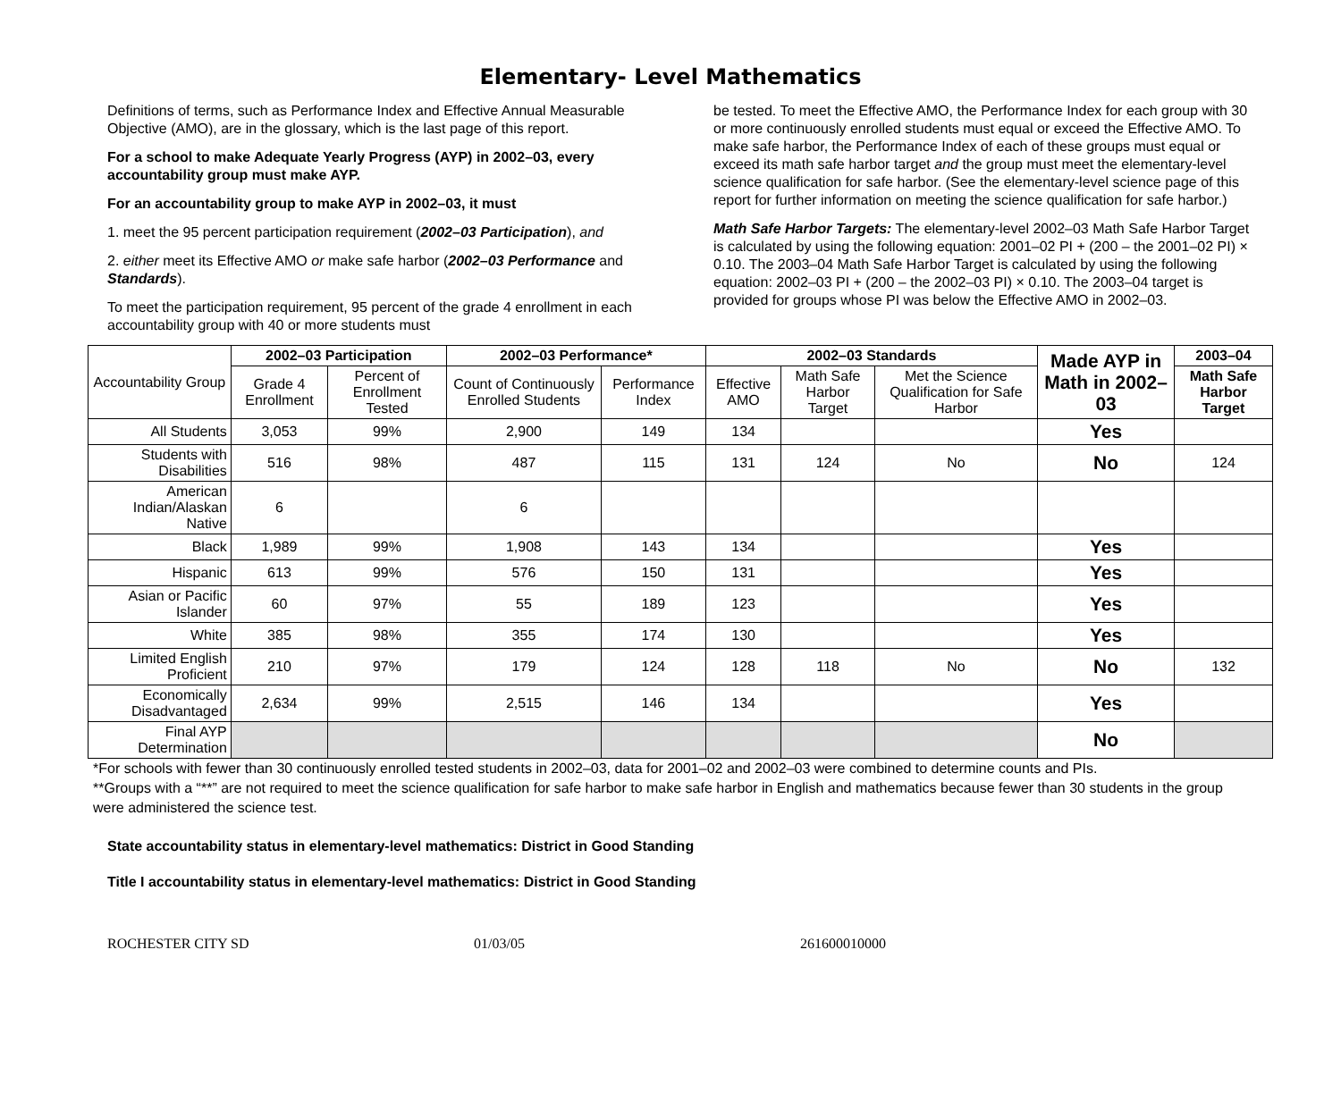Elementary- Level Mathematics
Definitions of terms, such as Performance Index and Effective Annual Measurable Objective (AMO), are in the glossary, which is the last page of this report.
For a school to make Adequate Yearly Progress (AYP) in 2002–03, every accountability group must make AYP.
For an accountability group to make AYP in 2002–03, it must
1. meet the 95 percent participation requirement (2002–03 Participation), and
2. either meet its Effective AMO or make safe harbor (2002–03 Performance and Standards).
To meet the participation requirement, 95 percent of the grade 4 enrollment in each accountability group with 40 or more students must
be tested. To meet the Effective AMO, the Performance Index for each group with 30 or more continuously enrolled students must equal or exceed the Effective AMO. To make safe harbor, the Performance Index of each of these groups must equal or exceed its math safe harbor target and the group must meet the elementary-level science qualification for safe harbor. (See the elementary-level science page of this report for further information on meeting the science qualification for safe harbor.)
Math Safe Harbor Targets: The elementary-level 2002–03 Math Safe Harbor Target is calculated by using the following equation: 2001–02 PI + (200 – the 2001–02 PI) × 0.10. The 2003–04 Math Safe Harbor Target is calculated by using the following equation: 2002–03 PI + (200 – the 2002–03 PI) × 0.10. The 2003–04 target is provided for groups whose PI was below the Effective AMO in 2002–03.
| Accountability Group | 2002–03 Participation | | 2002–03 Performance* | | 2002–03 Standards | | | Made AYP in Math in 2002–03 | 2003–04 |
| | Grade 4 Enrollment | Percent of Enrollment Tested | Count of Continuously Enrolled Students | Performance Index | Effective AMO | Math Safe Harbor Target | Met the Science Qualification for Safe Harbor | | Math Safe Harbor Target |
| All Students | 3,053 | 99% | 2,900 | 149 | 134 | | | Yes | |
| Students with Disabilities | 516 | 98% | 487 | 115 | 131 | 124 | No | No | 124 |
| American Indian/Alaskan Native | 6 | | 6 | | | | | | |
| Black | 1,989 | 99% | 1,908 | 143 | 134 | | | Yes | |
| Hispanic | 613 | 99% | 576 | 150 | 131 | | | Yes | |
| Asian or Pacific Islander | 60 | 97% | 55 | 189 | 123 | | | Yes | |
| White | 385 | 98% | 355 | 174 | 130 | | | Yes | |
| Limited English Proficient | 210 | 97% | 179 | 124 | 128 | 118 | No | No | 132 |
| Economically Disadvantaged | 2,634 | 99% | 2,515 | 146 | 134 | | | Yes | |
| Final AYP Determination | | | | | | | | No | |
*For schools with fewer than 30 continuously enrolled tested students in 2002–03, data for 2001–02 and 2002–03 were combined to determine counts and PIs.
**Groups with a “**” are not required to meet the science qualification for safe harbor to make safe harbor in English and mathematics because fewer than 30 students in the group were administered the science test.
State accountability status in elementary-level mathematics: District in Good Standing
Title I accountability status in elementary-level mathematics: District in Good Standing
ROCHESTER CITY SD 01/03/05 261600010000